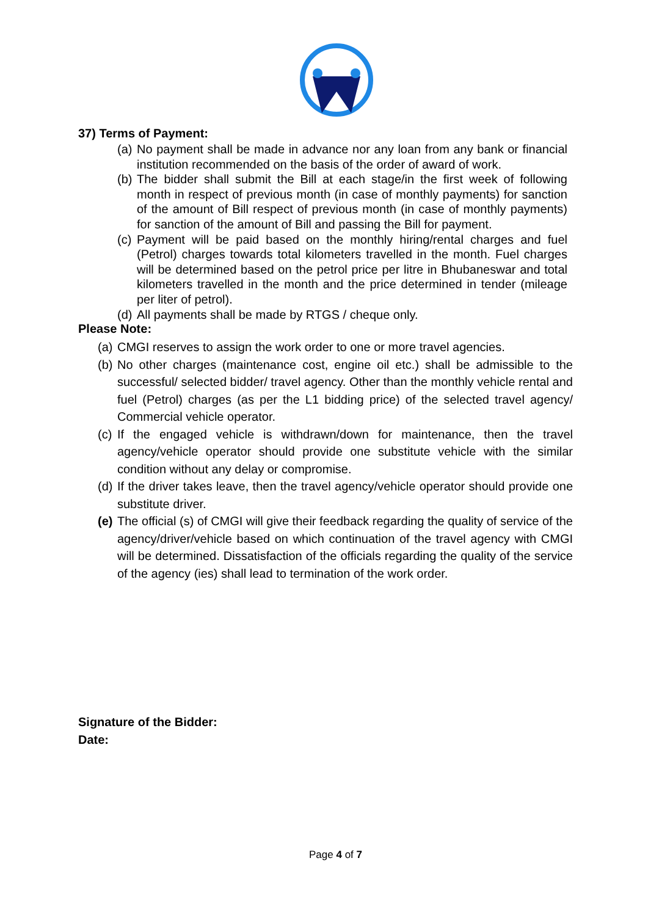37) Terms of Payment:
(a) No payment shall be made in advance nor any loan from any bank or financial institution recommended on the basis of the order of award of work.
(b) The bidder shall submit the Bill at each stage/in the first week of following month in respect of previous month (in case of monthly payments) for sanction of the amount of Bill respect of previous month (in case of monthly payments) for sanction of the amount of Bill and passing the Bill for payment.
(c) Payment will be paid based on the monthly hiring/rental charges and fuel (Petrol) charges towards total kilometers travelled in the month. Fuel charges will be determined based on the petrol price per litre in Bhubaneswar and total kilometers travelled in the month and the price determined in tender (mileage per liter of petrol).
(d) All payments shall be made by RTGS / cheque only.
Please Note:
(a) CMGI reserves to assign the work order to one or more travel agencies.
(b) No other charges (maintenance cost, engine oil etc.) shall be admissible to the successful/ selected bidder/ travel agency. Other than the monthly vehicle rental and fuel (Petrol) charges (as per the L1 bidding price) of the selected travel agency/ Commercial vehicle operator.
(c) If the engaged vehicle is withdrawn/down for maintenance, then the travel agency/vehicle operator should provide one substitute vehicle with the similar condition without any delay or compromise.
(d) If the driver takes leave, then the travel agency/vehicle operator should provide one substitute driver.
(e) The official (s) of CMGI will give their feedback regarding the quality of service of the agency/driver/vehicle based on which continuation of the travel agency with CMGI will be determined. Dissatisfaction of the officials regarding the quality of the service of the agency (ies) shall lead to termination of the work order.
Signature of the Bidder:
Date:
Page 4 of 7